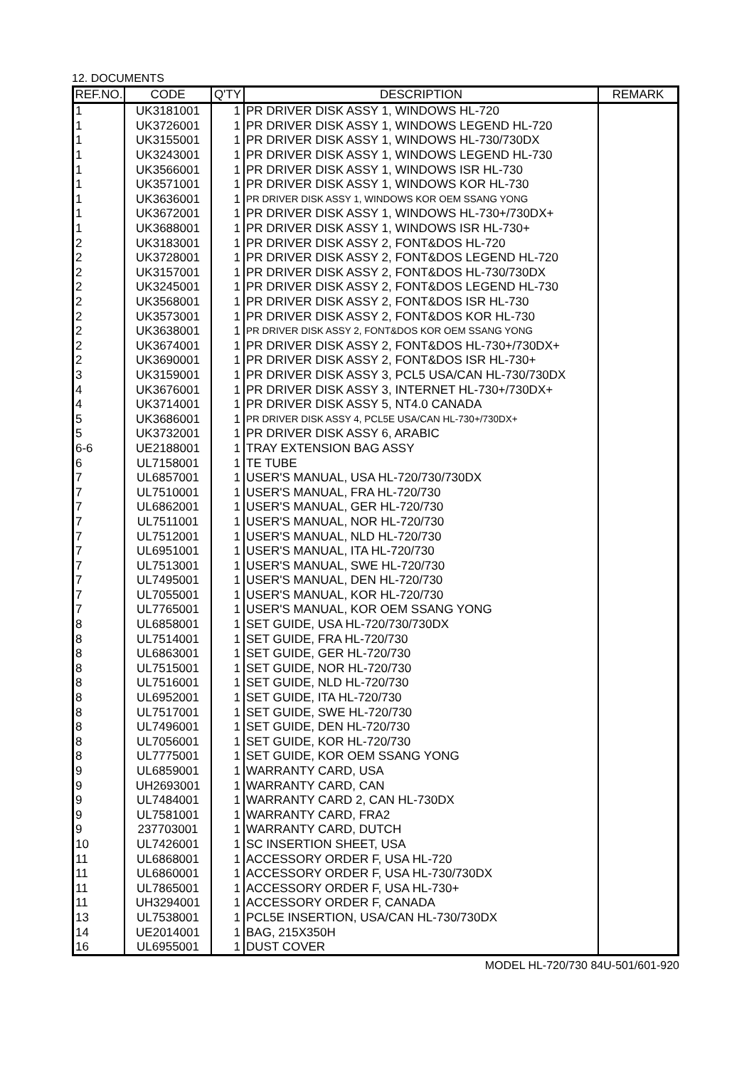12. DOCUMENTS
| REF.NO. | CODE | Q'TY | DESCRIPTION | REMARK |
| --- | --- | --- | --- | --- |
| 1 | UK3181001 | 1 | PR DRIVER DISK ASSY 1, WINDOWS HL-720 | |
| 1 | UK3726001 | 1 | PR DRIVER DISK ASSY 1, WINDOWS LEGEND HL-720 | |
| 1 | UK3155001 | 1 | PR DRIVER DISK ASSY 1, WINDOWS HL-730/730DX | |
| 1 | UK3243001 | 1 | PR DRIVER DISK ASSY 1, WINDOWS LEGEND HL-730 | |
| 1 | UK3566001 | 1 | PR DRIVER DISK ASSY 1, WINDOWS ISR HL-730 | |
| 1 | UK3571001 | 1 | PR DRIVER DISK ASSY 1, WINDOWS KOR HL-730 | |
| 1 | UK3636001 | 1 | PR DRIVER DISK ASSY 1, WINDOWS KOR OEM SSANG YONG | |
| 1 | UK3672001 | 1 | PR DRIVER DISK ASSY 1, WINDOWS HL-730+/730DX+ | |
| 1 | UK3688001 | 1 | PR DRIVER DISK ASSY 1, WINDOWS ISR HL-730+ | |
| 2 | UK3183001 | 1 | PR DRIVER DISK ASSY 2, FONT&DOS HL-720 | |
| 2 | UK3728001 | 1 | PR DRIVER DISK ASSY 2, FONT&DOS LEGEND HL-720 | |
| 2 | UK3157001 | 1 | PR DRIVER DISK ASSY 2, FONT&DOS HL-730/730DX | |
| 2 | UK3245001 | 1 | PR DRIVER DISK ASSY 2, FONT&DOS LEGEND HL-730 | |
| 2 | UK3568001 | 1 | PR DRIVER DISK ASSY 2, FONT&DOS ISR HL-730 | |
| 2 | UK3573001 | 1 | PR DRIVER DISK ASSY 2, FONT&DOS KOR HL-730 | |
| 2 | UK3638001 | 1 | PR DRIVER DISK ASSY 2, FONT&DOS KOR OEM SSANG YONG | |
| 2 | UK3674001 | 1 | PR DRIVER DISK ASSY 2, FONT&DOS HL-730+/730DX+ | |
| 2 | UK3690001 | 1 | PR DRIVER DISK ASSY 2, FONT&DOS ISR HL-730+ | |
| 3 | UK3159001 | 1 | PR DRIVER DISK ASSY 3, PCL5 USA/CAN HL-730/730DX | |
| 4 | UK3676001 | 1 | PR DRIVER DISK ASSY 3, INTERNET HL-730+/730DX+ | |
| 4 | UK3714001 | 1 | PR DRIVER DISK ASSY 5, NT4.0 CANADA | |
| 5 | UK3686001 | 1 | PR DRIVER DISK ASSY 4, PCL5E USA/CAN HL-730+/730DX+ | |
| 5 | UK3732001 | 1 | PR DRIVER DISK ASSY 6, ARABIC | |
| 6-6 | UE2188001 | 1 | TRAY EXTENSION BAG ASSY | |
| 6 | UL7158001 | 1 | TE TUBE | |
| 7 | UL6857001 | 1 | USER'S MANUAL, USA HL-720/730/730DX | |
| 7 | UL7510001 | 1 | USER'S MANUAL, FRA HL-720/730 | |
| 7 | UL6862001 | 1 | USER'S MANUAL, GER HL-720/730 | |
| 7 | UL7511001 | 1 | USER'S MANUAL, NOR HL-720/730 | |
| 7 | UL7512001 | 1 | USER'S MANUAL, NLD HL-720/730 | |
| 7 | UL6951001 | 1 | USER'S MANUAL, ITA HL-720/730 | |
| 7 | UL7513001 | 1 | USER'S MANUAL, SWE HL-720/730 | |
| 7 | UL7495001 | 1 | USER'S MANUAL, DEN HL-720/730 | |
| 7 | UL7055001 | 1 | USER'S MANUAL, KOR HL-720/730 | |
| 7 | UL7765001 | 1 | USER'S MANUAL, KOR OEM SSANG YONG | |
| 8 | UL6858001 | 1 | SET GUIDE, USA HL-720/730/730DX | |
| 8 | UL7514001 | 1 | SET GUIDE, FRA HL-720/730 | |
| 8 | UL6863001 | 1 | SET GUIDE, GER HL-720/730 | |
| 8 | UL7515001 | 1 | SET GUIDE, NOR HL-720/730 | |
| 8 | UL7516001 | 1 | SET GUIDE, NLD HL-720/730 | |
| 8 | UL6952001 | 1 | SET GUIDE, ITA HL-720/730 | |
| 8 | UL7517001 | 1 | SET GUIDE, SWE HL-720/730 | |
| 8 | UL7496001 | 1 | SET GUIDE, DEN HL-720/730 | |
| 8 | UL7056001 | 1 | SET GUIDE, KOR HL-720/730 | |
| 8 | UL7775001 | 1 | SET GUIDE, KOR OEM SSANG YONG | |
| 9 | UL6859001 | 1 | WARRANTY CARD, USA | |
| 9 | UH2693001 | 1 | WARRANTY CARD, CAN | |
| 9 | UL7484001 | 1 | WARRANTY CARD 2, CAN HL-730DX | |
| 9 | UL7581001 | 1 | WARRANTY CARD, FRA2 | |
| 9 | 237703001 | 1 | WARRANTY CARD, DUTCH | |
| 10 | UL7426001 | 1 | SC INSERTION SHEET, USA | |
| 11 | UL6868001 | 1 | ACCESSORY ORDER F, USA HL-720 | |
| 11 | UL6860001 | 1 | ACCESSORY ORDER F, USA HL-730/730DX | |
| 11 | UL7865001 | 1 | ACCESSORY ORDER F, USA HL-730+ | |
| 11 | UH3294001 | 1 | ACCESSORY ORDER F, CANADA | |
| 13 | UL7538001 | 1 | PCL5E INSERTION, USA/CAN HL-730/730DX | |
| 14 | UE2014001 | 1 | BAG, 215X350H | |
| 16 | UL6955001 | 1 | DUST COVER | |
MODEL HL-720/730 84U-501/601-920